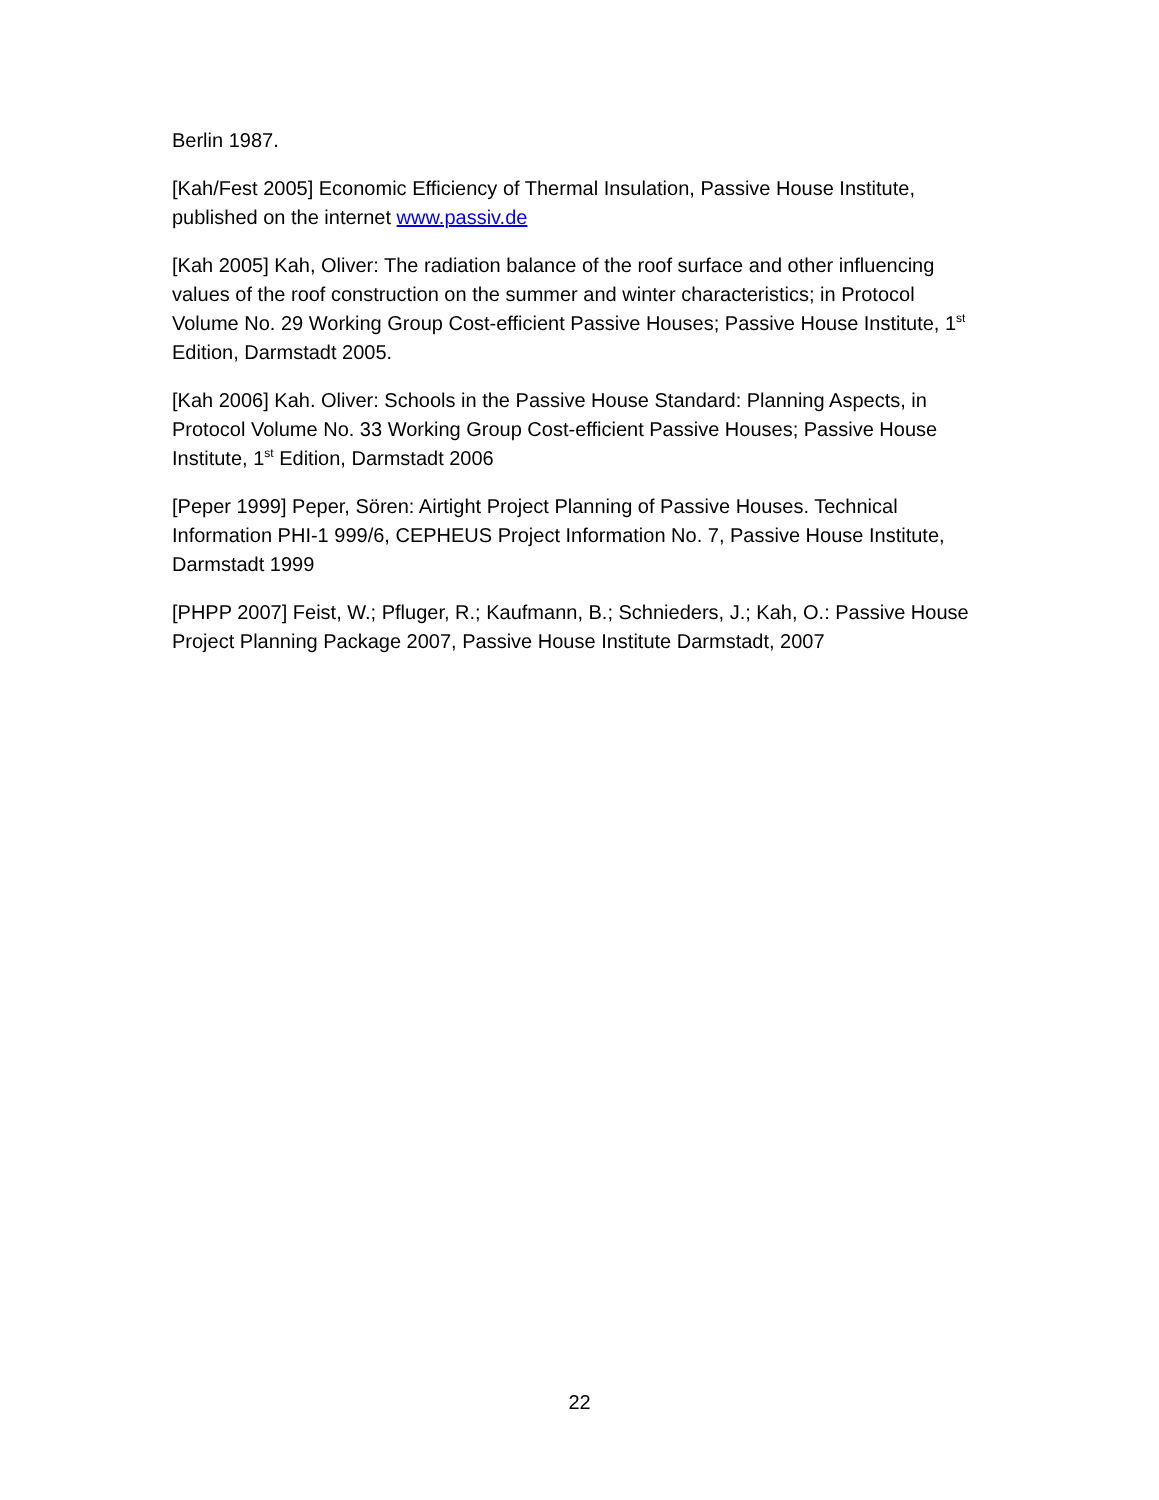Berlin 1987.
[Kah/Fest 2005] Economic Efficiency of Thermal Insulation, Passive House Institute, published on the internet www.passiv.de
[Kah 2005] Kah, Oliver: The radiation balance of the roof surface and other influencing values of the roof construction on the summer and winter characteristics; in Protocol Volume No. 29 Working Group Cost-efficient Passive Houses; Passive House Institute, 1<sup>st</sup> Edition, Darmstadt 2005.
[Kah 2006] Kah. Oliver: Schools in the Passive House Standard: Planning Aspects, in Protocol Volume No. 33 Working Group Cost-efficient Passive Houses; Passive House Institute, 1<sup>st</sup> Edition, Darmstadt 2006
[Peper 1999] Peper, Sören: Airtight Project Planning of Passive Houses. Technical Information PHI-1 999/6, CEPHEUS Project Information No. 7, Passive House Institute, Darmstadt 1999
[PHPP 2007] Feist, W.; Pfluger, R.; Kaufmann, B.; Schnieders, J.; Kah, O.: Passive House Project Planning Package 2007, Passive House Institute Darmstadt, 2007
22